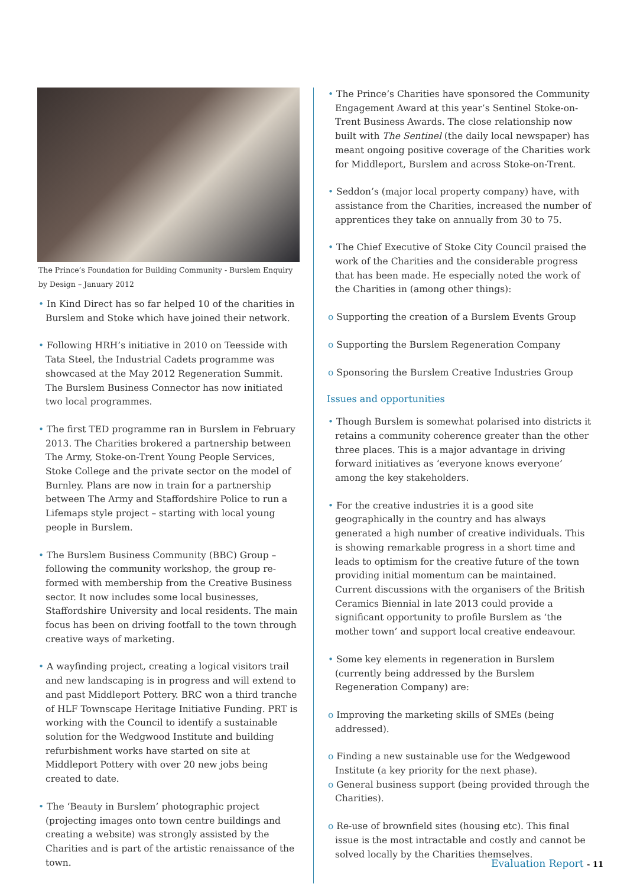The Prince’s Foundation for Building Community - Burslem Enquiry by Design – January 2012
• In Kind Direct has so far helped 10 of the charities in Burslem and Stoke which have joined their network.
• Following HRH’s initiative in 2010 on Teesside with Tata Steel, the Industrial Cadets programme was showcased at the May 2012 Regeneration Summit. The Burslem Business Connector has now initiated two local programmes.
• The first TED programme ran in Burslem in February 2013. The Charities brokered a partnership between The Army, Stoke-on-Trent Young People Services, Stoke College and the private sector on the model of Burnley. Plans are now in train for a partnership between The Army and Staffordshire Police to run a Lifemaps style project – starting with local young people in Burslem.
• The Burslem Business Community (BBC) Group – following the community workshop, the group re-formed with membership from the Creative Business sector. It now includes some local businesses, Staffordshire University and local residents. The main focus has been on driving footfall to the town through creative ways of marketing.
• A wayfinding project, creating a logical visitors trail and new landscaping is in progress and will extend to and past Middleport Pottery. BRC won a third tranche of HLF Townscape Heritage Initiative Funding. PRT is working with the Council to identify a sustainable solution for the Wedgwood Institute and building refurbishment works have started on site at Middleport Pottery with over 20 new jobs being created to date.
• The ‘Beauty in Burslem’ photographic project (projecting images onto town centre buildings and creating a website) was strongly assisted by the Charities and is part of the artistic renaissance of the town.
• The Prince’s Charities have sponsored the Community Engagement Award at this year’s Sentinel Stoke-on-Trent Business Awards. The close relationship now built with The Sentinel (the daily local newspaper) has meant ongoing positive coverage of the Charities work for Middleport, Burslem and across Stoke-on-Trent.
• Seddon’s (major local property company) have, with assistance from the Charities, increased the number of apprentices they take on annually from 30 to 75.
• The Chief Executive of Stoke City Council praised the work of the Charities and the considerable progress that has been made. He especially noted the work of the Charities in (among other things):
o Supporting the creation of a Burslem Events Group
o Supporting the Burslem Regeneration Company
o Sponsoring the Burslem Creative Industries Group
Issues and opportunities
• Though Burslem is somewhat polarised into districts it retains a community coherence greater than the other three places. This is a major advantage in driving forward initiatives as ‘everyone knows everyone’ among the key stakeholders.
• For the creative industries it is a good site geographically in the country and has always generated a high number of creative individuals. This is showing remarkable progress in a short time and leads to optimism for the creative future of the town providing initial momentum can be maintained. Current discussions with the organisers of the British Ceramics Biennial in late 2013 could provide a significant opportunity to profile Burslem as ‘the mother town’ and support local creative endeavour.
• Some key elements in regeneration in Burslem (currently being addressed by the Burslem Regeneration Company) are:
o Improving the marketing skills of SMEs (being addressed).
o Finding a new sustainable use for the Wedgewood Institute (a key priority for the next phase).
o General business support (being provided through the Charities).
o Re-use of brownfield sites (housing etc). This final issue is the most intractable and costly and cannot be solved locally by the Charities themselves.
Evaluation Report - 11